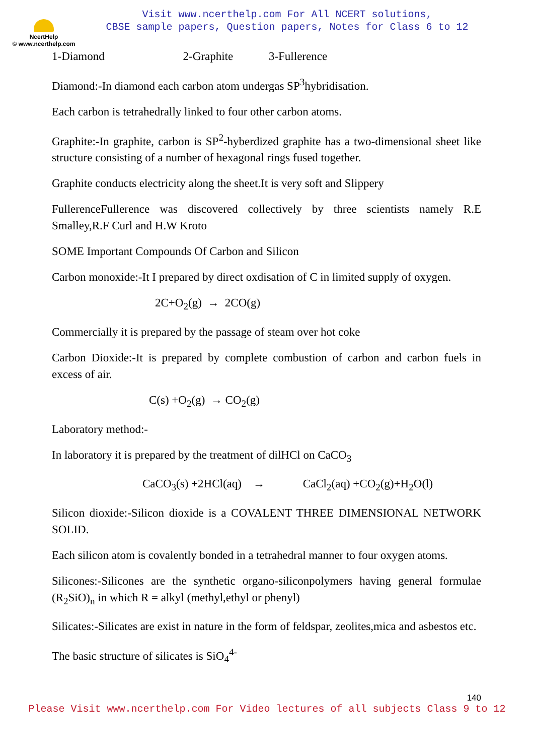NcertHelp
© www.ncerthelp.com
Visit www.ncerthelp.com For All NCERT solutions,
CBSE sample papers, Question papers, Notes for Class 6 to 12
1-Diamond 2-Graphite 3-Fullerence
Diamond:-In diamond each carbon atom undergas SP<sup>3</sup>hybridisation.
Each carbon is tetrahedrally linked to four other carbon atoms.
Graphite:-In graphite, carbon is SP<sup>2</sup>-hyberdized graphite has a two-dimensional sheet like structure consisting of a number of hexagonal rings fused together.
Graphite conducts electricity along the sheet.It is very soft and Slippery
FullerenceFullerence was discovered collectively by three scientists namely R.E Smalley,R.F Curl and H.W Kroto
SOME Important Compounds Of Carbon and Silicon
Carbon monoxide:-It I prepared by direct oxdisation of C in limited supply of oxygen.
2C+O<sub>2</sub>(g) → 2CO(g)
Commercially it is prepared by the passage of steam over hot coke
Carbon Dioxide:-It is prepared by complete combustion of carbon and carbon fuels in excess of air.
C(s) +O<sub>2</sub>(g) → CO<sub>2</sub>(g)
Laboratory method:-
In laboratory it is prepared by the treatment of dilHCl on CaCO<sub>3</sub>
CaCO<sub>3</sub>(s) +2HCl(aq) → CaCl<sub>2</sub>(aq) +CO<sub>2</sub>(g)+H<sub>2</sub>O(l)
Silicon dioxide:-Silicon dioxide is a COVALENT THREE DIMENSIONAL NETWORK SOLID.
Each silicon atom is covalently bonded in a tetrahedral manner to four oxygen atoms.
Silicones:-Silicones are the synthetic organo-siliconpolymers having general formulae (R<sub>2</sub>SiO)<sub>n</sub> in which R = alkyl (methyl,ethyl or phenyl)
Silicates:-Silicates are exist in nature in the form of feldspar, zeolites,mica and asbestos etc.
The basic structure of silicates is SiO<sub>4</sub><sup>4-</sup>
140
Please Visit www.ncerthelp.com For Video lectures of all subjects Class 9 to 12